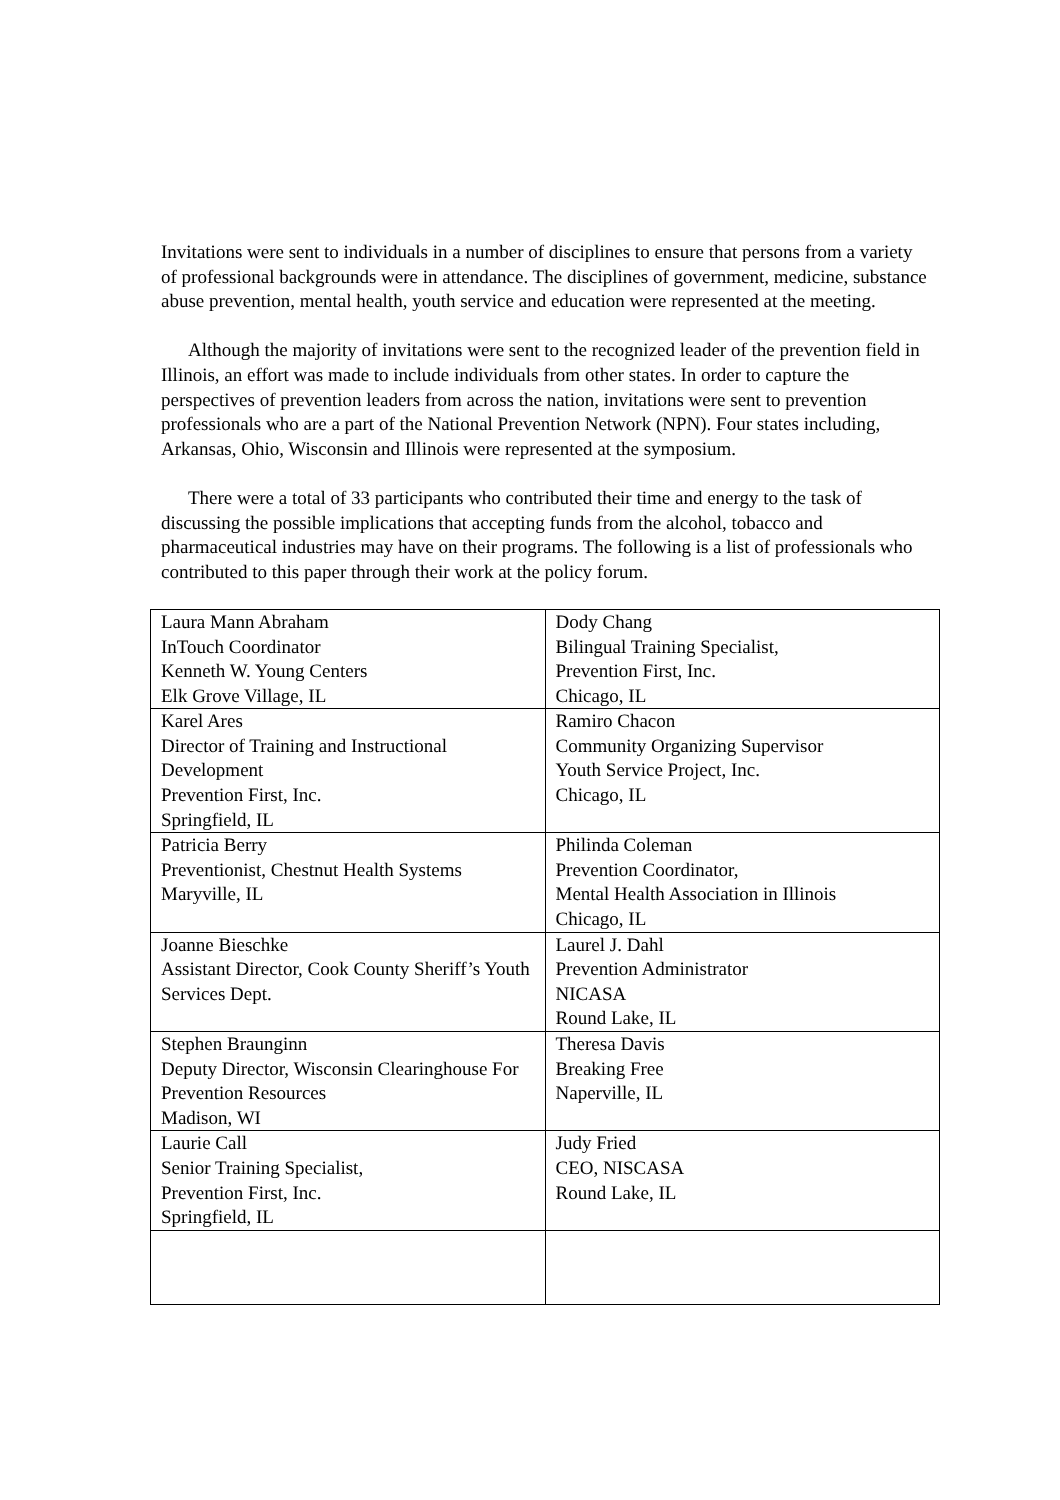Invitations were sent to individuals in a number of disciplines to ensure that persons from a variety of professional backgrounds were in attendance. The disciplines of government, medicine, substance abuse prevention, mental health, youth service and education were represented at the meeting.
Although the majority of invitations were sent to the recognized leader of the prevention field in Illinois, an effort was made to include individuals from other states. In order to capture the perspectives of prevention leaders from across the nation, invitations were sent to prevention professionals who are a part of the National Prevention Network (NPN). Four states including, Arkansas, Ohio, Wisconsin and Illinois were represented at the symposium.
There were a total of 33 participants who contributed their time and energy to the task of discussing the possible implications that accepting funds from the alcohol, tobacco and pharmaceutical industries may have on their programs. The following is a list of professionals who contributed to this paper through their work at the policy forum.
| Laura Mann Abraham InTouch Coordinator Kenneth W. Young Centers Elk Grove Village, IL | Dody Chang Bilingual Training Specialist, Prevention First, Inc. Chicago, IL |
| Karel Ares Director of Training and Instructional Development Prevention First, Inc. Springfield, IL | Ramiro Chacon Community Organizing Supervisor Youth Service Project, Inc. Chicago, IL |
| Patricia Berry Preventionist, Chestnut Health Systems Maryville, IL | Philinda Coleman Prevention Coordinator, Mental Health Association in Illinois Chicago, IL |
| Joanne Bieschke Assistant Director, Cook County Sheriff’s Youth Services Dept. | Laurel J. Dahl Prevention Administrator NICASA Round Lake, IL |
| Stephen Braunginn Deputy Director, Wisconsin Clearinghouse For Prevention Resources Madison, WI | Theresa Davis Breaking Free Naperville, IL |
| Laurie Call Senior Training Specialist, Prevention First, Inc. Springfield, IL | Judy Fried CEO, NISCASA Round Lake, IL |